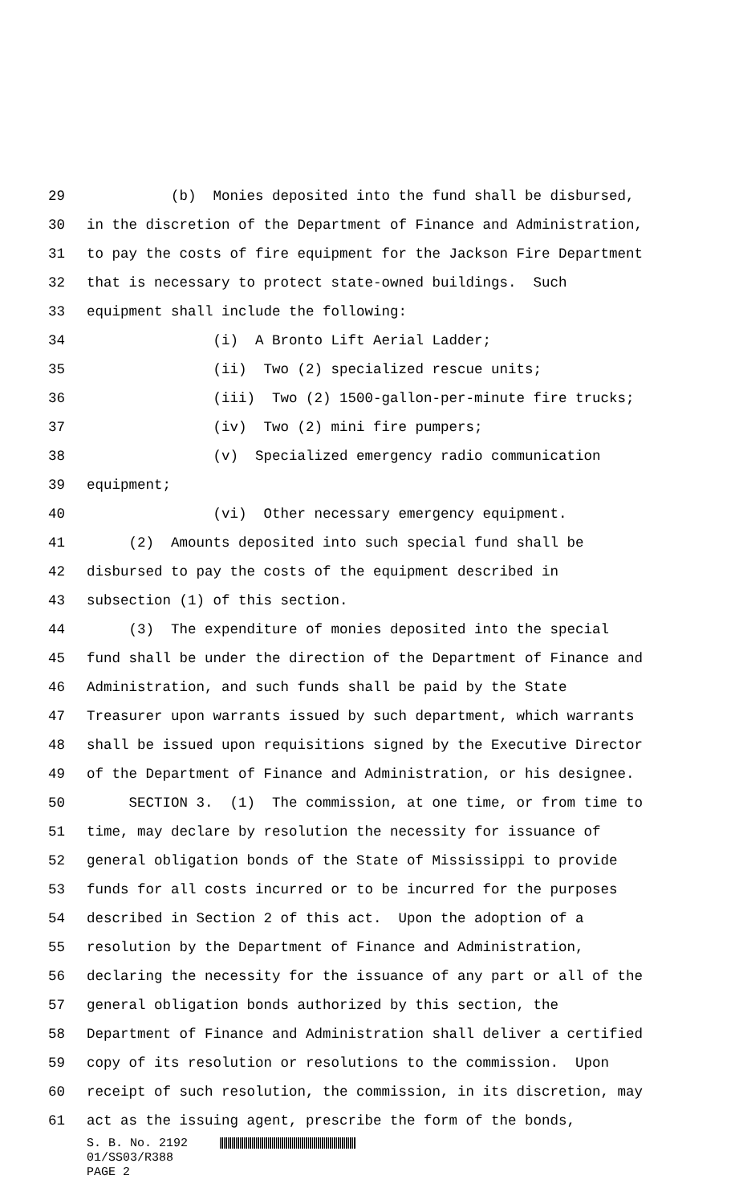29 (b) Monies deposited into the fund shall be disbursed,
30 in the discretion of the Department of Finance and Administration,
31 to pay the costs of fire equipment for the Jackson Fire Department
32 that is necessary to protect state-owned buildings. Such
33 equipment shall include the following:
34 (i) A Bronto Lift Aerial Ladder;
35 (ii) Two (2) specialized rescue units;
36 (iii) Two (2) 1500-gallon-per-minute fire trucks;
37 (iv) Two (2) mini fire pumpers;
38 (v) Specialized emergency radio communication
39 equipment;
40 (vi) Other necessary emergency equipment.
41 (2) Amounts deposited into such special fund shall be
42 disbursed to pay the costs of the equipment described in
43 subsection (1) of this section.
44 (3) The expenditure of monies deposited into the special
45 fund shall be under the direction of the Department of Finance and
46 Administration, and such funds shall be paid by the State
47 Treasurer upon warrants issued by such department, which warrants
48 shall be issued upon requisitions signed by the Executive Director
49 of the Department of Finance and Administration, or his designee.
50 SECTION 3. (1) The commission, at one time, or from time to
51 time, may declare by resolution the necessity for issuance of
52 general obligation bonds of the State of Mississippi to provide
53 funds for all costs incurred or to be incurred for the purposes
54 described in Section 2 of this act. Upon the adoption of a
55 resolution by the Department of Finance and Administration,
56 declaring the necessity for the issuance of any part or all of the
57 general obligation bonds authorized by this section, the
58 Department of Finance and Administration shall deliver a certified
59 copy of its resolution or resolutions to the commission. Upon
60 receipt of such resolution, the commission, in its discretion, may
61 act as the issuing agent, prescribe the form of the bonds,
S. B. No. 2192
01/SS03/R388
PAGE 2